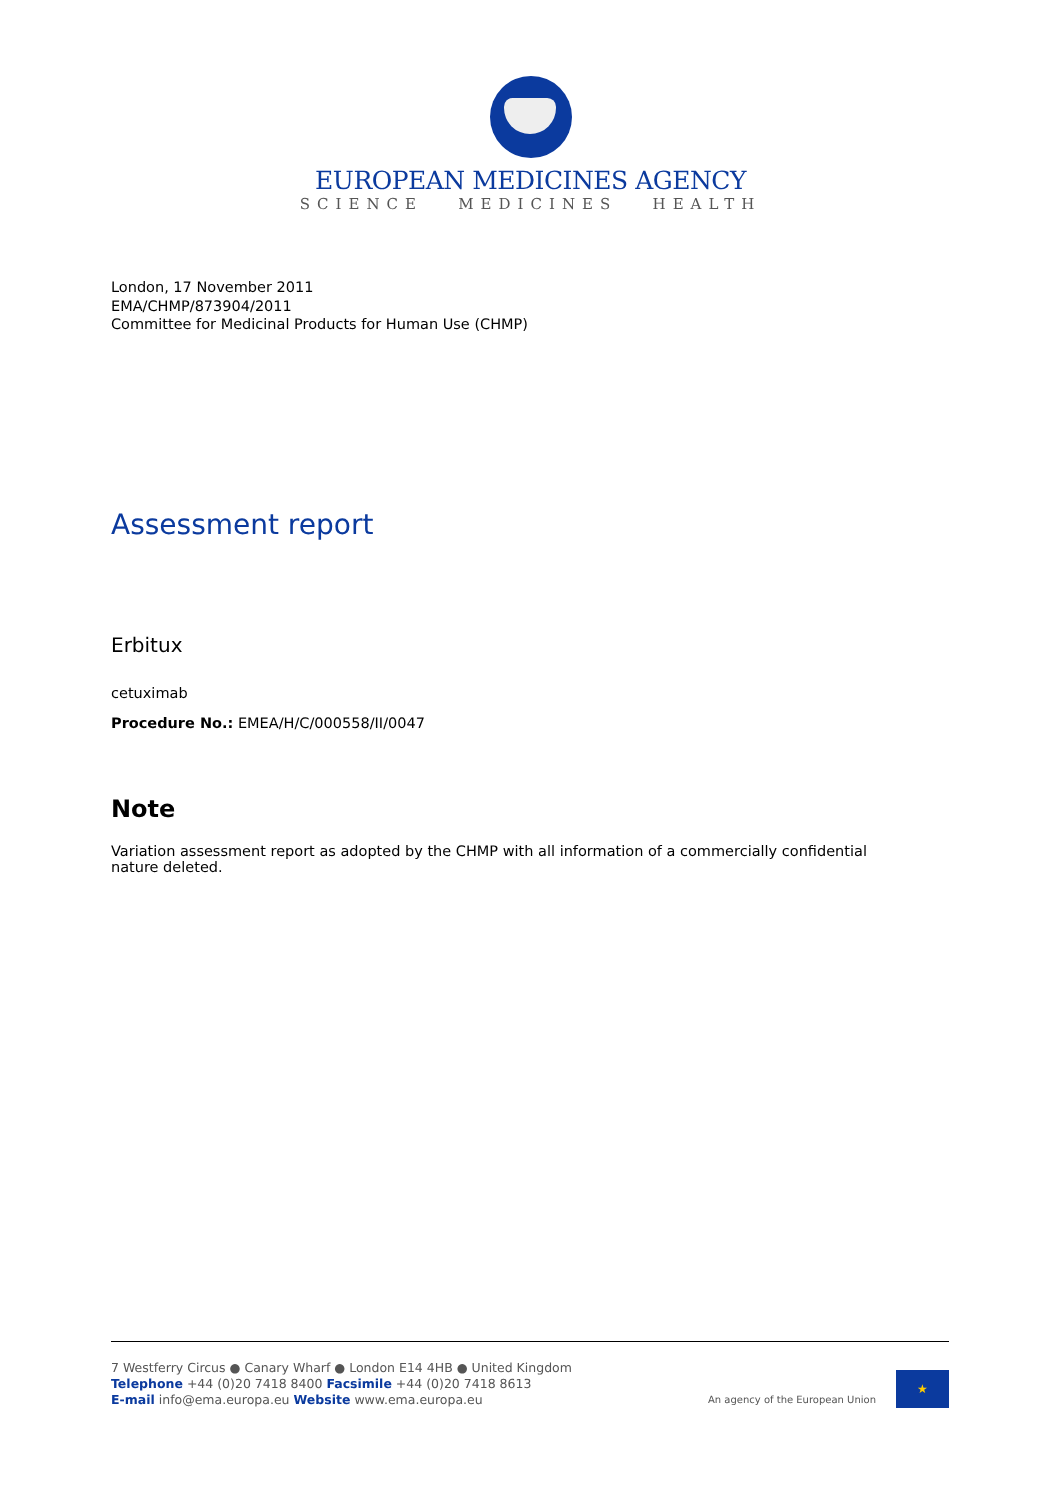EUROPEAN MEDICINES AGENCY
SCIENCE MEDICINES HEALTH
London, 17 November 2011
EMA/CHMP/873904/2011
Committee for Medicinal Products for Human Use (CHMP)
Assessment report
Erbitux
cetuximab
Procedure No.: EMEA/H/C/000558/II/0047
Note
Variation assessment report as adopted by the CHMP with all information of a commercially confidential nature deleted.
7 Westferry Circus ● Canary Wharf ● London E14 4HB ● United Kingdom
Telephone +44 (0)20 7418 8400 Facsimile +44 (0)20 7418 8613
E-mail info@ema.europa.eu Website www.ema.europa.eu
An agency of the European Union
★